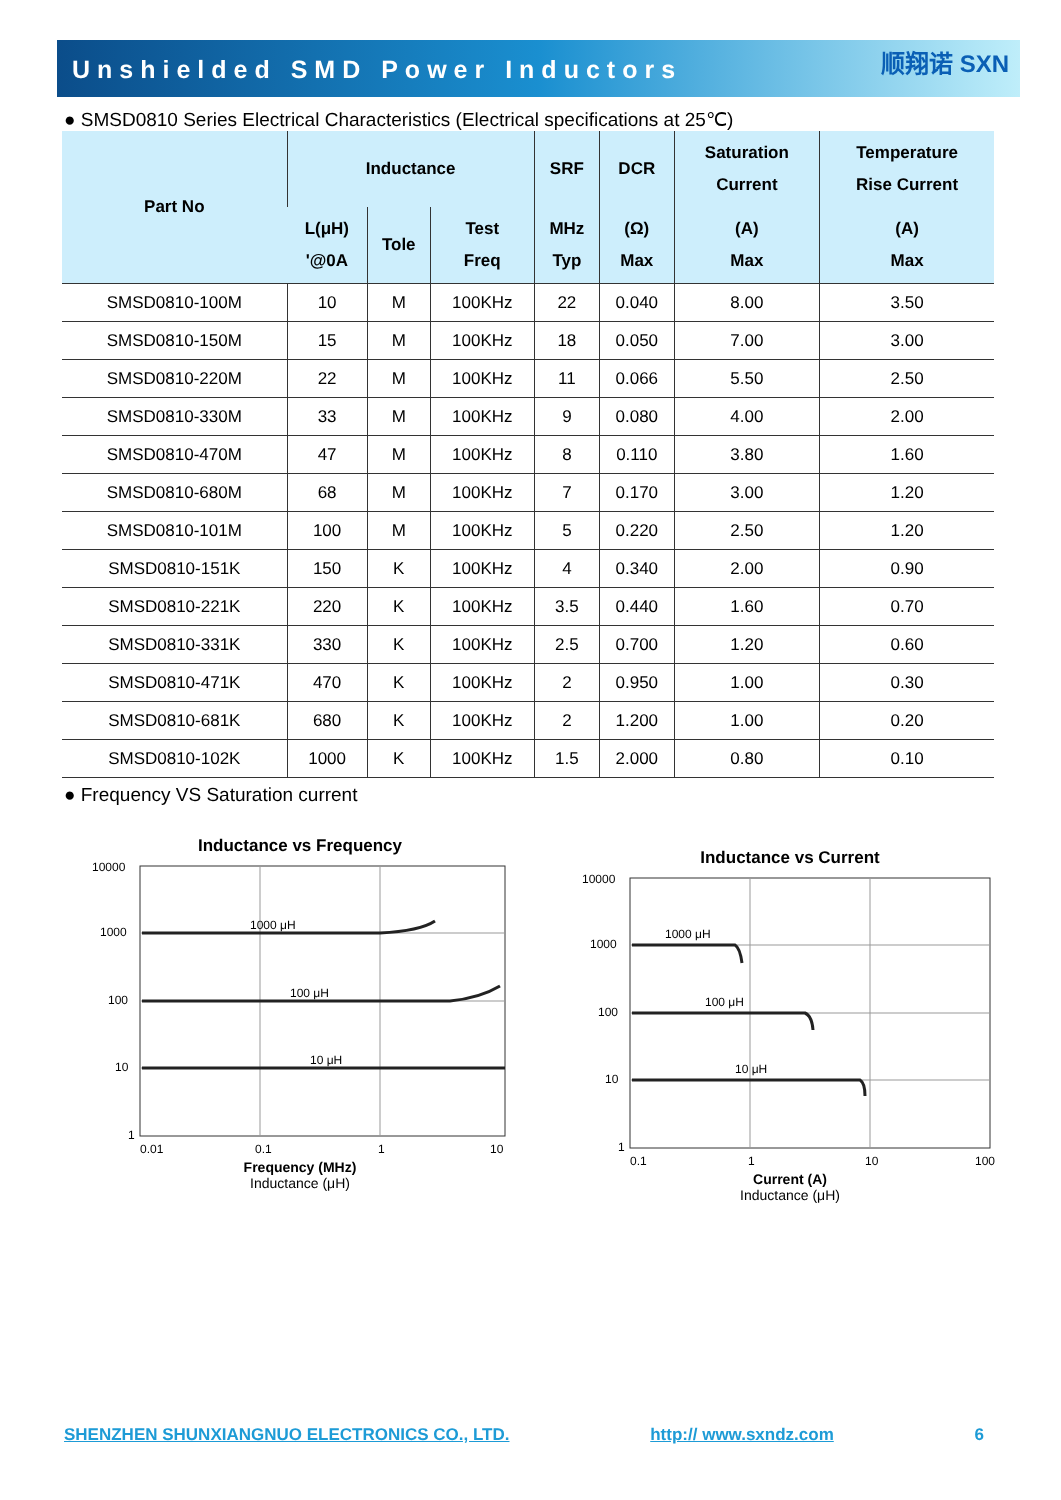Unshielded SMD Power Inductors
顺翔诺 SXN
● SMSD0810 Series Electrical Characteristics (Electrical specifications at 25℃)
| Part No | Inductance | | | SRF | DCR | Saturation Current | Temperature Rise Current |
| --- | --- | --- | --- | --- | --- | --- | --- |
| | L(μH) '@0A | Tole | Test Freq | MHz Typ | (Ω) Max | (A) Max | (A) Max |
| SMSD0810-100M | 10 | M | 100KHz | 22 | 0.040 | 8.00 | 3.50 |
| SMSD0810-150M | 15 | M | 100KHz | 18 | 0.050 | 7.00 | 3.00 |
| SMSD0810-220M | 22 | M | 100KHz | 11 | 0.066 | 5.50 | 2.50 |
| SMSD0810-330M | 33 | M | 100KHz | 9 | 0.080 | 4.00 | 2.00 |
| SMSD0810-470M | 47 | M | 100KHz | 8 | 0.110 | 3.80 | 1.60 |
| SMSD0810-680M | 68 | M | 100KHz | 7 | 0.170 | 3.00 | 1.20 |
| SMSD0810-101M | 100 | M | 100KHz | 5 | 0.220 | 2.50 | 1.20 |
| SMSD0810-151K | 150 | K | 100KHz | 4 | 0.340 | 2.00 | 0.90 |
| SMSD0810-221K | 220 | K | 100KHz | 3.5 | 0.440 | 1.60 | 0.70 |
| SMSD0810-331K | 330 | K | 100KHz | 2.5 | 0.700 | 1.20 | 0.60 |
| SMSD0810-471K | 470 | K | 100KHz | 2 | 0.950 | 1.00 | 0.30 |
| SMSD0810-681K | 680 | K | 100KHz | 2 | 1.200 | 1.00 | 0.20 |
| SMSD0810-102K | 1000 | K | 100KHz | 1.5 | 2.000 | 0.80 | 0.10 |
● Frequency VS Saturation current
Inductance vs Frequency
10000
1000
100
10
1
0.01
0.1
1
10
1000 μH
100 μH
10 μH
Frequency (MHz)
Inductance (μH)
Inductance vs Current
10000
1000
100
10
1
0.1
1
10
100
1000 μH
100 μH
10 μH
Current (A)
Inductance (μH)
SHENZHEN SHUNXIANGNUO ELECTRONICS CO., LTD. http:// www.sxndz.com 6